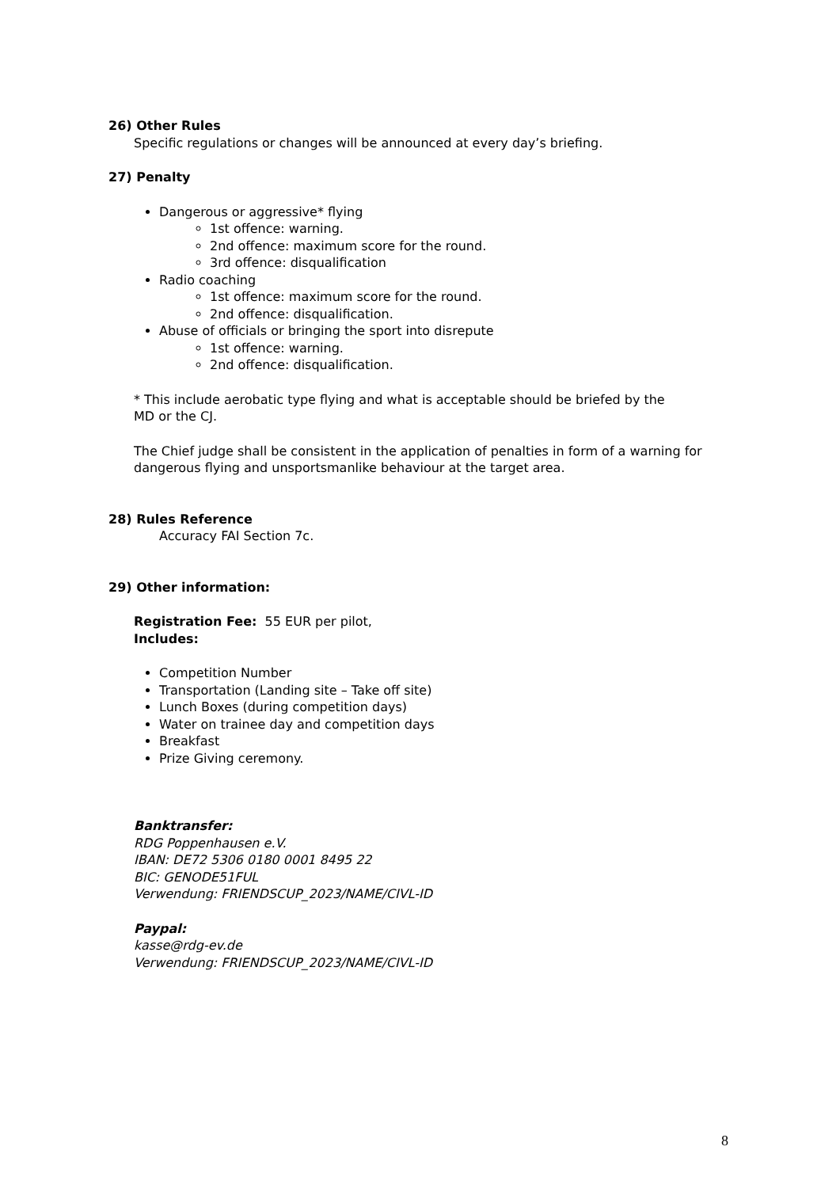26) Other Rules
Specific regulations or changes will be announced at every day’s briefing.
27) Penalty
Dangerous or aggressive* flying
1st offence: warning.
2nd offence: maximum score for the round.
3rd offence: disqualification
Radio coaching
1st offence: maximum score for the round.
2nd offence: disqualification.
Abuse of officials or bringing the sport into disrepute
1st offence: warning.
2nd offence: disqualification.
* This include aerobatic type flying and what is acceptable should be briefed by the
MD or the CJ.
The Chief judge shall be consistent in the application of penalties in form of a warning for
dangerous flying and unsportsmanlike behaviour at the target area.
28) Rules Reference
Accuracy FAI Section 7c.
29) Other information:
Registration Fee: 55 EUR per pilot,
Includes:
Competition Number
Transportation (Landing site – Take off site)
Lunch Boxes (during competition days)
Water on trainee day and competition days
Breakfast
Prize Giving ceremony.
Banktransfer:
RDG Poppenhausen e.V.
IBAN: DE72 5306 0180 0001 8495 22
BIC: GENODE51FUL
Verwendung: FRIENDSCUP_2023/NAME/CIVL-ID
Paypal:
kasse@rdg-ev.de
Verwendung: FRIENDSCUP_2023/NAME/CIVL-ID
8